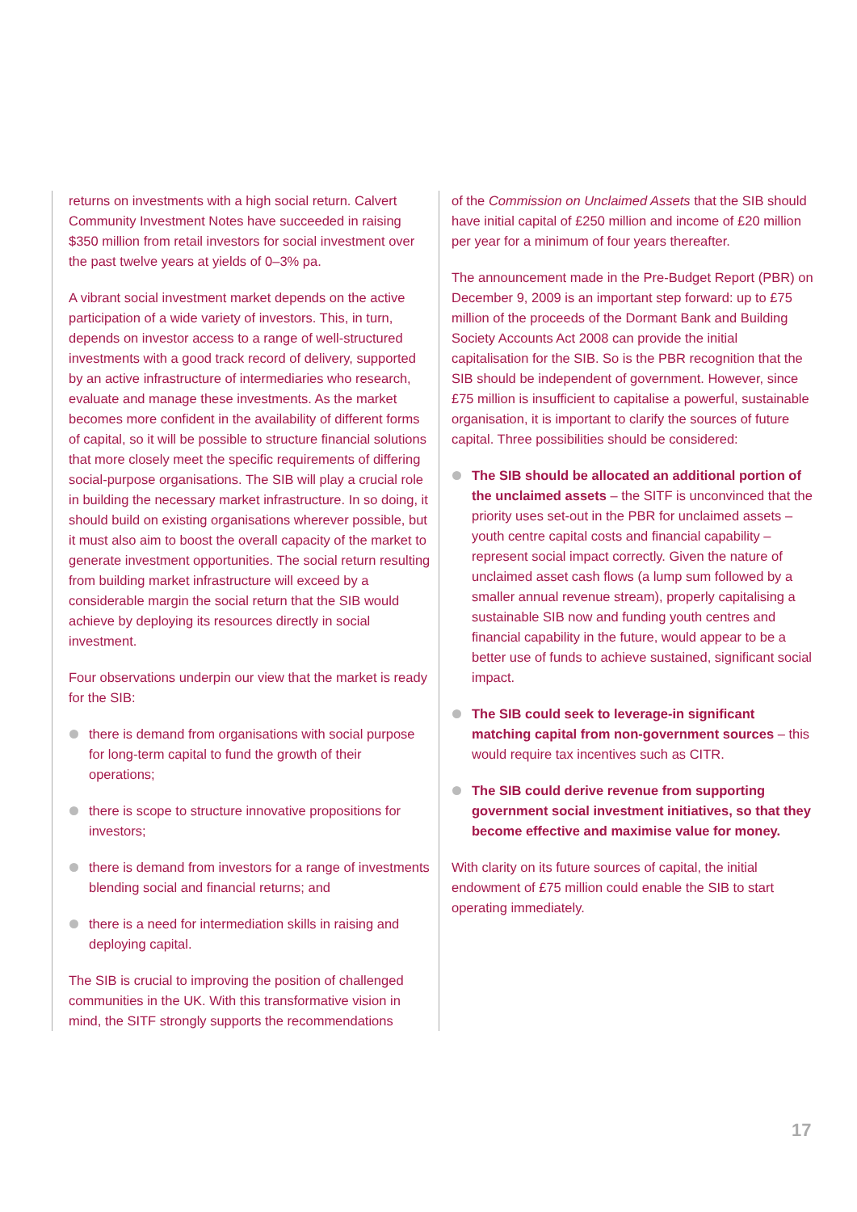returns on investments with a high social return. Calvert Community Investment Notes have succeeded in raising $350 million from retail investors for social investment over the past twelve years at yields of 0–3% pa.
A vibrant social investment market depends on the active participation of a wide variety of investors. This, in turn, depends on investor access to a range of well-structured investments with a good track record of delivery, supported by an active infrastructure of intermediaries who research, evaluate and manage these investments. As the market becomes more confident in the availability of different forms of capital, so it will be possible to structure financial solutions that more closely meet the specific requirements of differing social-purpose organisations. The SIB will play a crucial role in building the necessary market infrastructure. In so doing, it should build on existing organisations wherever possible, but it must also aim to boost the overall capacity of the market to generate investment opportunities. The social return resulting from building market infrastructure will exceed by a considerable margin the social return that the SIB would achieve by deploying its resources directly in social investment.
Four observations underpin our view that the market is ready for the SIB:
there is demand from organisations with social purpose for long-term capital to fund the growth of their operations;
there is scope to structure innovative propositions for investors;
there is demand from investors for a range of investments blending social and financial returns; and
there is a need for intermediation skills in raising and deploying capital.
The SIB is crucial to improving the position of challenged communities in the UK. With this transformative vision in mind, the SITF strongly supports the recommendations
of the Commission on Unclaimed Assets that the SIB should have initial capital of £250 million and income of £20 million per year for a minimum of four years thereafter.
The announcement made in the Pre-Budget Report (PBR) on December 9, 2009 is an important step forward: up to £75 million of the proceeds of the Dormant Bank and Building Society Accounts Act 2008 can provide the initial capitalisation for the SIB. So is the PBR recognition that the SIB should be independent of government. However, since £75 million is insufficient to capitalise a powerful, sustainable organisation, it is important to clarify the sources of future capital. Three possibilities should be considered:
The SIB should be allocated an additional portion of the unclaimed assets – the SITF is unconvinced that the priority uses set-out in the PBR for unclaimed assets – youth centre capital costs and financial capability – represent social impact correctly. Given the nature of unclaimed asset cash flows (a lump sum followed by a smaller annual revenue stream), properly capitalising a sustainable SIB now and funding youth centres and financial capability in the future, would appear to be a better use of funds to achieve sustained, significant social impact.
The SIB could seek to leverage-in significant matching capital from non-government sources – this would require tax incentives such as CITR.
The SIB could derive revenue from supporting government social investment initiatives, so that they become effective and maximise value for money.
With clarity on its future sources of capital, the initial endowment of £75 million could enable the SIB to start operating immediately.
17